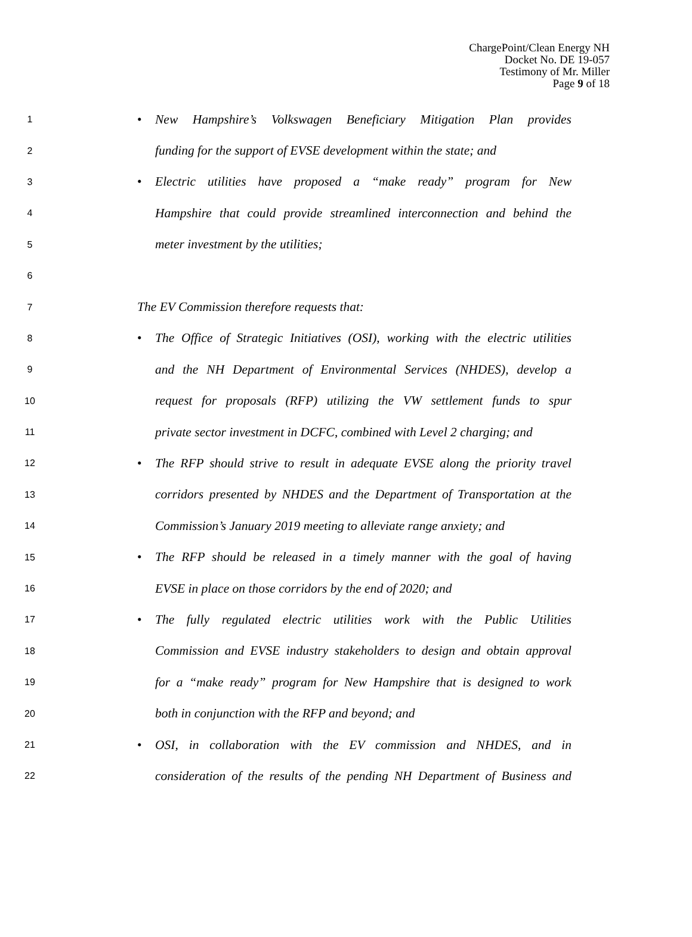ChargePoint/Clean Energy NH
Docket No. DE 19-057
Testimony of Mr. Miller
Page 9 of 18
1 • New Hampshire’s Volkswagen Beneficiary Mitigation Plan provides
2 funding for the support of EVSE development within the state; and
3 • Electric utilities have proposed a “make ready” program for New
4 Hampshire that could provide streamlined interconnection and behind the
5 meter investment by the utilities;
6
7 The EV Commission therefore requests that:
8 • The Office of Strategic Initiatives (OSI), working with the electric utilities
9 and the NH Department of Environmental Services (NHDES), develop a
10 request for proposals (RFP) utilizing the VW settlement funds to spur
11 private sector investment in DCFC, combined with Level 2 charging; and
12 • The RFP should strive to result in adequate EVSE along the priority travel
13 corridors presented by NHDES and the Department of Transportation at the
14 Commission’s January 2019 meeting to alleviate range anxiety; and
15 • The RFP should be released in a timely manner with the goal of having
16 EVSE in place on those corridors by the end of 2020; and
17 • The fully regulated electric utilities work with the Public Utilities
18 Commission and EVSE industry stakeholders to design and obtain approval
19 for a “make ready” program for New Hampshire that is designed to work
20 both in conjunction with the RFP and beyond; and
21 • OSI, in collaboration with the EV commission and NHDES, and in
22 consideration of the results of the pending NH Department of Business and